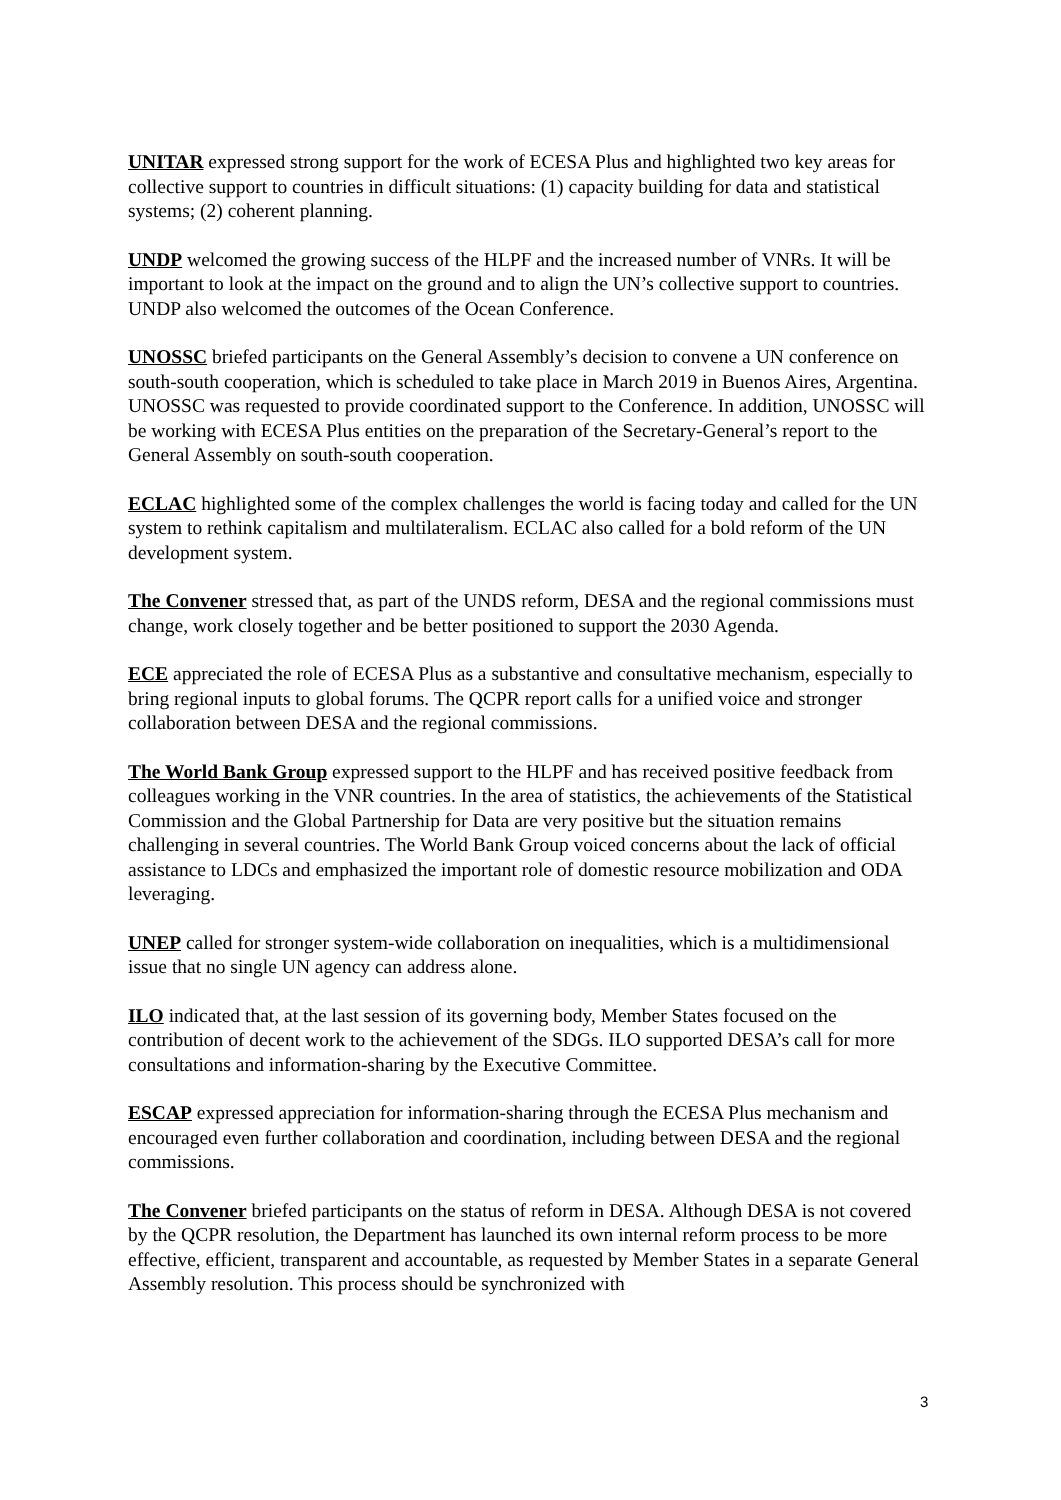UNITAR expressed strong support for the work of ECESA Plus and highlighted two key areas for collective support to countries in difficult situations: (1) capacity building for data and statistical systems; (2) coherent planning.
UNDP welcomed the growing success of the HLPF and the increased number of VNRs. It will be important to look at the impact on the ground and to align the UN’s collective support to countries. UNDP also welcomed the outcomes of the Ocean Conference.
UNOSSC briefed participants on the General Assembly’s decision to convene a UN conference on south-south cooperation, which is scheduled to take place in March 2019 in Buenos Aires, Argentina. UNOSSC was requested to provide coordinated support to the Conference. In addition, UNOSSC will be working with ECESA Plus entities on the preparation of the Secretary-General’s report to the General Assembly on south-south cooperation.
ECLAC highlighted some of the complex challenges the world is facing today and called for the UN system to rethink capitalism and multilateralism. ECLAC also called for a bold reform of the UN development system.
The Convener stressed that, as part of the UNDS reform, DESA and the regional commissions must change, work closely together and be better positioned to support the 2030 Agenda.
ECE appreciated the role of ECESA Plus as a substantive and consultative mechanism, especially to bring regional inputs to global forums. The QCPR report calls for a unified voice and stronger collaboration between DESA and the regional commissions.
The World Bank Group expressed support to the HLPF and has received positive feedback from colleagues working in the VNR countries. In the area of statistics, the achievements of the Statistical Commission and the Global Partnership for Data are very positive but the situation remains challenging in several countries. The World Bank Group voiced concerns about the lack of official assistance to LDCs and emphasized the important role of domestic resource mobilization and ODA leveraging.
UNEP called for stronger system-wide collaboration on inequalities, which is a multidimensional issue that no single UN agency can address alone.
ILO indicated that, at the last session of its governing body, Member States focused on the contribution of decent work to the achievement of the SDGs. ILO supported DESA’s call for more consultations and information-sharing by the Executive Committee.
ESCAP expressed appreciation for information-sharing through the ECESA Plus mechanism and encouraged even further collaboration and coordination, including between DESA and the regional commissions.
The Convener briefed participants on the status of reform in DESA. Although DESA is not covered by the QCPR resolution, the Department has launched its own internal reform process to be more effective, efficient, transparent and accountable, as requested by Member States in a separate General Assembly resolution. This process should be synchronized with
3